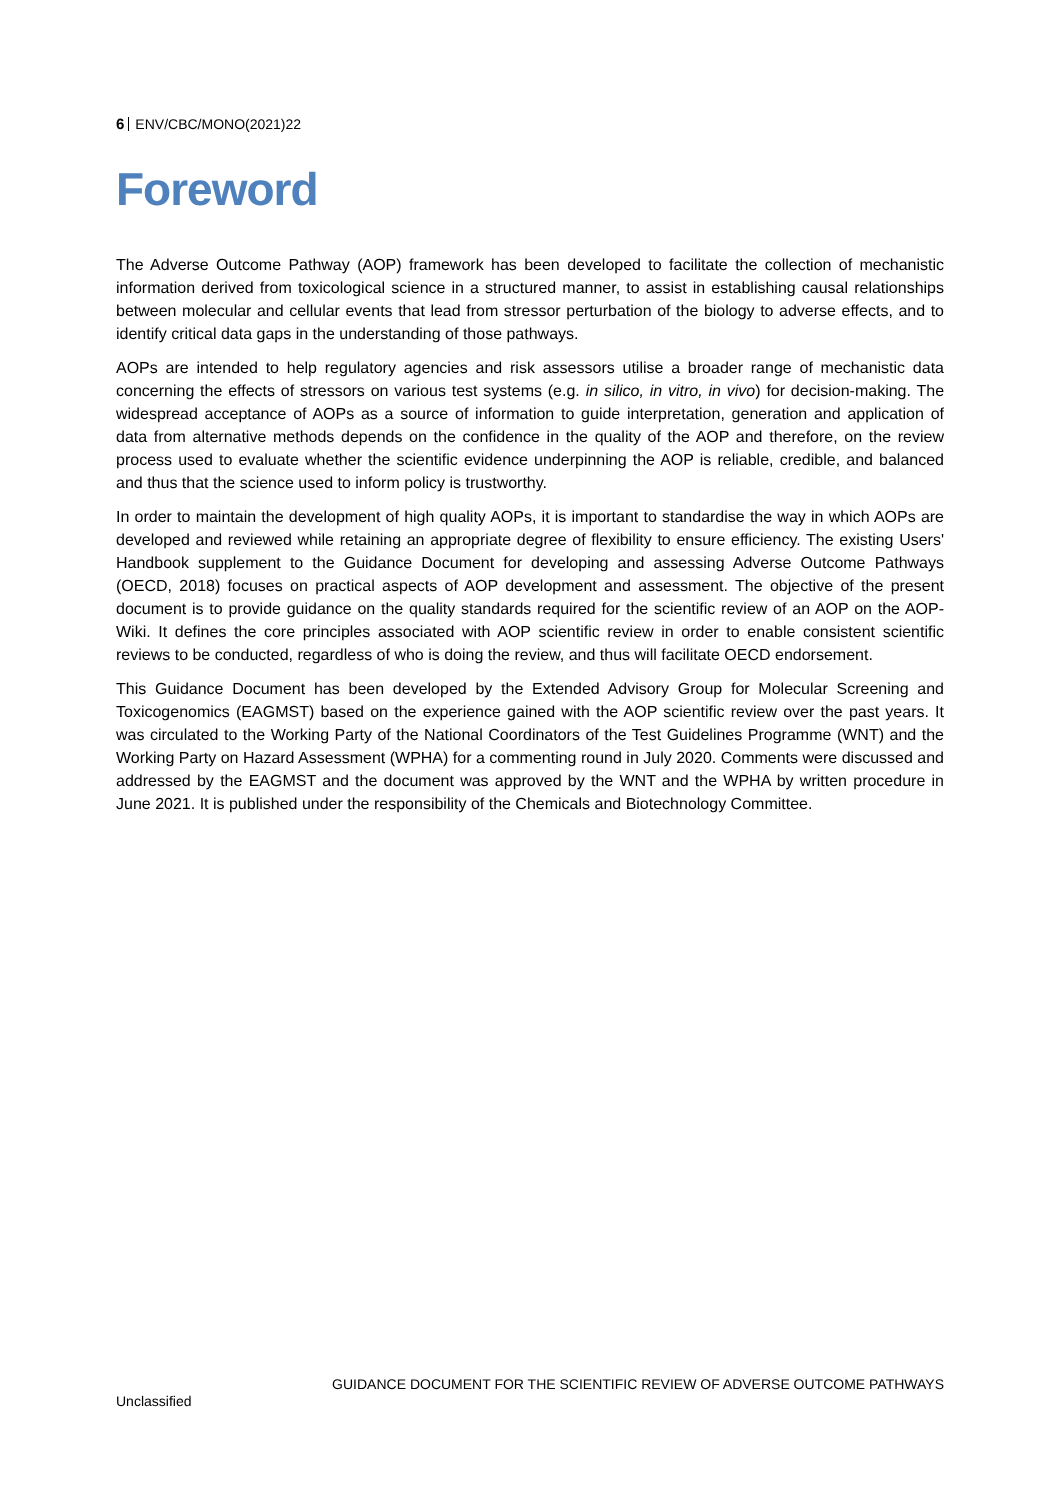6 ENV/CBC/MONO(2021)22
Foreword
The Adverse Outcome Pathway (AOP) framework has been developed to facilitate the collection of mechanistic information derived from toxicological science in a structured manner, to assist in establishing causal relationships between molecular and cellular events that lead from stressor perturbation of the biology to adverse effects, and to identify critical data gaps in the understanding of those pathways.
AOPs are intended to help regulatory agencies and risk assessors utilise a broader range of mechanistic data concerning the effects of stressors on various test systems (e.g. in silico, in vitro, in vivo) for decision-making. The widespread acceptance of AOPs as a source of information to guide interpretation, generation and application of data from alternative methods depends on the confidence in the quality of the AOP and therefore, on the review process used to evaluate whether the scientific evidence underpinning the AOP is reliable, credible, and balanced and thus that the science used to inform policy is trustworthy.
In order to maintain the development of high quality AOPs, it is important to standardise the way in which AOPs are developed and reviewed while retaining an appropriate degree of flexibility to ensure efficiency. The existing Users' Handbook supplement to the Guidance Document for developing and assessing Adverse Outcome Pathways (OECD, 2018) focuses on practical aspects of AOP development and assessment. The objective of the present document is to provide guidance on the quality standards required for the scientific review of an AOP on the AOP-Wiki. It defines the core principles associated with AOP scientific review in order to enable consistent scientific reviews to be conducted, regardless of who is doing the review, and thus will facilitate OECD endorsement.
This Guidance Document has been developed by the Extended Advisory Group for Molecular Screening and Toxicogenomics (EAGMST) based on the experience gained with the AOP scientific review over the past years. It was circulated to the Working Party of the National Coordinators of the Test Guidelines Programme (WNT) and the Working Party on Hazard Assessment (WPHA) for a commenting round in July 2020. Comments were discussed and addressed by the EAGMST and the document was approved by the WNT and the WPHA by written procedure in June 2021. It is published under the responsibility of the Chemicals and Biotechnology Committee.
GUIDANCE DOCUMENT FOR THE SCIENTIFIC REVIEW OF ADVERSE OUTCOME PATHWAYS
Unclassified